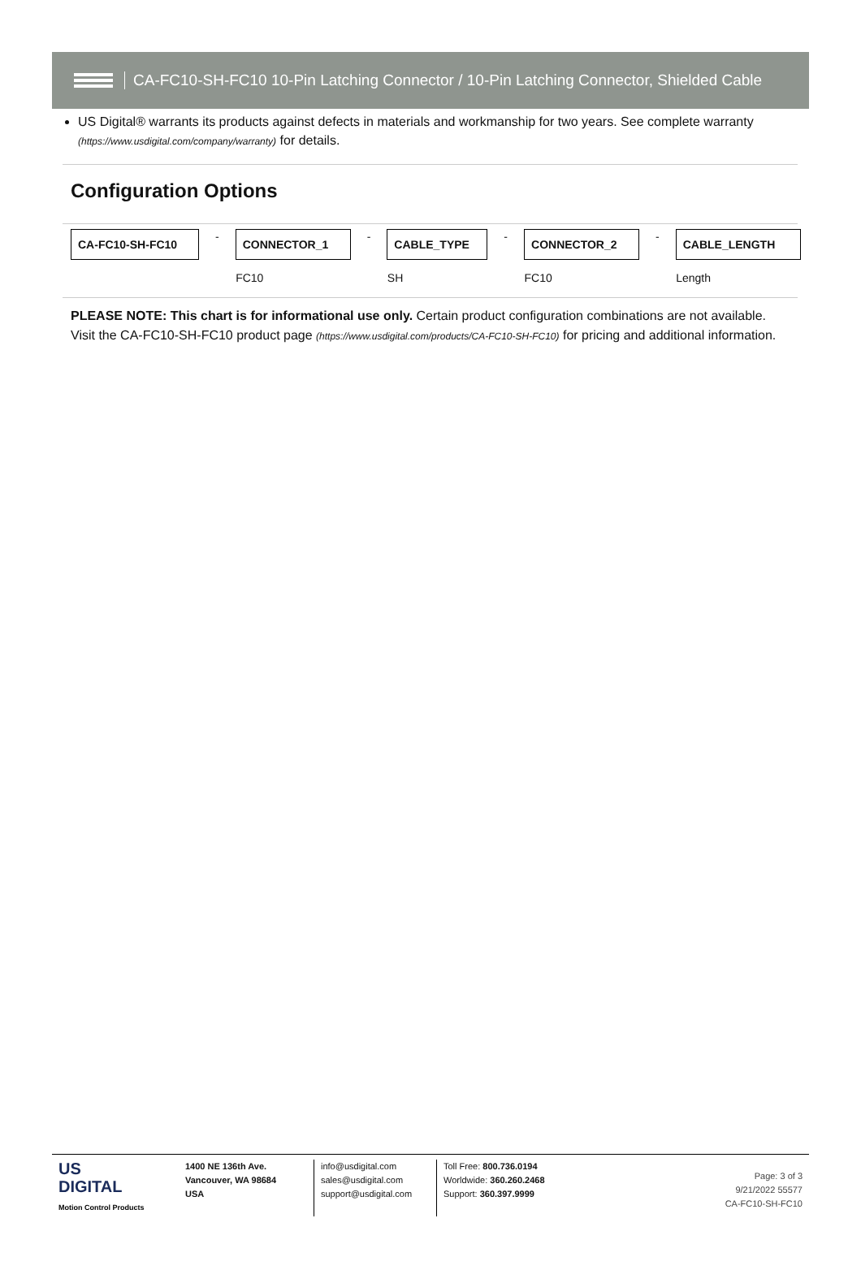CA-FC10-SH-FC10 10-Pin Latching Connector / 10-Pin Latching Connector, Shielded Cable
US Digital® warrants its products against defects in materials and workmanship for two years. See complete warranty (https://www.usdigital.com/company/warranty) for details.
Configuration Options
| CA-FC10-SH-FC10 | - | CONNECTOR_1 | - | CABLE_TYPE | - | CONNECTOR_2 | - | CABLE_LENGTH |
| | | FC10 | | SH | | FC10 | | Length |
PLEASE NOTE: This chart is for informational use only. Certain product configuration combinations are not available. Visit the CA-FC10-SH-FC10 product page (https://www.usdigital.com/products/CA-FC10-SH-FC10) for pricing and additional information.
US
DIGITAL
Motion Control Products
1400 NE 136th Ave.
Vancouver, WA 98684
USA
info@usdigital.com
sales@usdigital.com
support@usdigital.com
Toll Free: 800.736.0194
Worldwide: 360.260.2468
Support: 360.397.9999
Page: 3 of 3
9/21/2022 55577
CA-FC10-SH-FC10